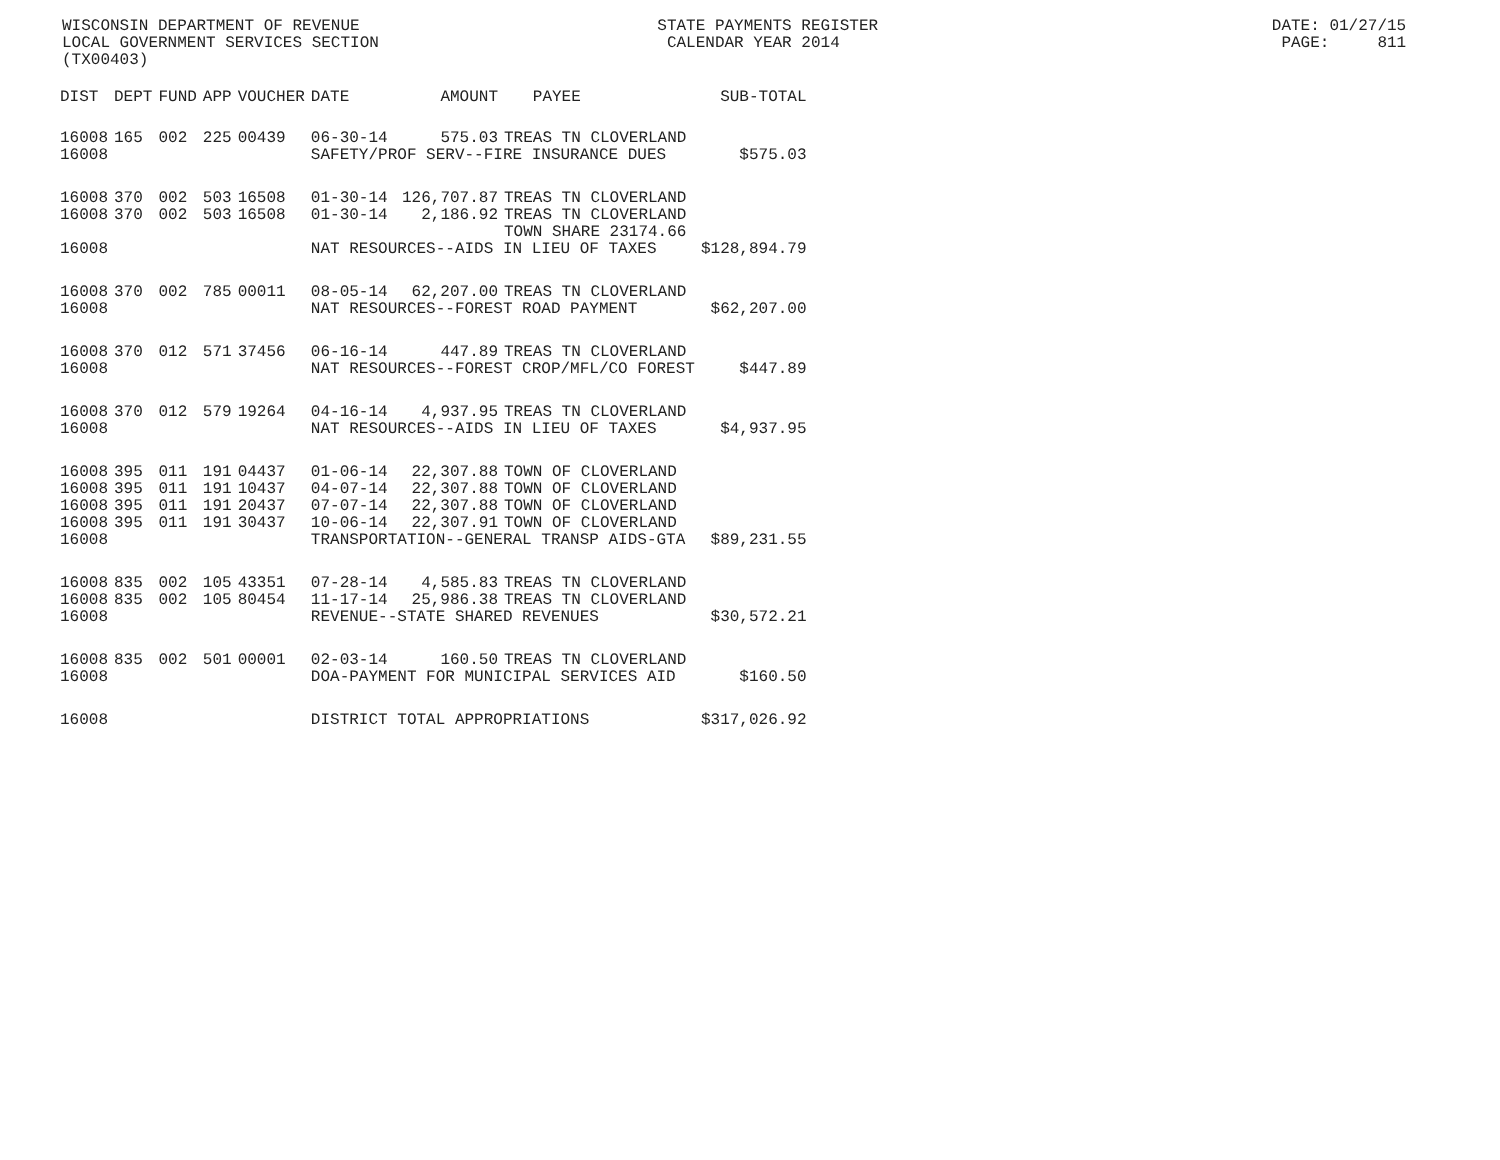WISCONSIN DEPARTMENT OF REVENUE STATE PAYMENTS REGISTER DATE: 01/27/15 LOCAL GOVERNMENT SERVICES SECTION CALENDAR YEAR 2014 PAGE: 811 (TX00403)
| DIST | DEPT | FUND | APP | VOUCHER | DATE | AMOUNT | PAYEE | SUB-TOTAL |
| --- | --- | --- | --- | --- | --- | --- | --- | --- |
| 16008 | 165 | 002 | 225 | 00439 | 06-30-14 | 575.03 | TREAS TN CLOVERLAND | |
| 16008 | | | | | SAFETY/PROF SERV--FIRE INSURANCE DUES | | | $575.03 |
| 16008 | 370 | 002 | 503 | 16508 | 01-30-14 | 126,707.87 | TREAS TN CLOVERLAND | |
| 16008 | 370 | 002 | 503 | 16508 | 01-30-14 | 2,186.92 | TREAS TN CLOVERLAND | |
| | | | | | | | TOWN SHARE 23174.66 | |
| 16008 | | | | | NAT RESOURCES--AIDS IN LIEU OF TAXES | | | $128,894.79 |
| 16008 | 370 | 002 | 785 | 00011 | 08-05-14 | 62,207.00 | TREAS TN CLOVERLAND | |
| 16008 | | | | | NAT RESOURCES--FOREST ROAD PAYMENT | | | $62,207.00 |
| 16008 | 370 | 012 | 571 | 37456 | 06-16-14 | 447.89 | TREAS TN CLOVERLAND | |
| 16008 | | | | | NAT RESOURCES--FOREST CROP/MFL/CO FOREST | | | $447.89 |
| 16008 | 370 | 012 | 579 | 19264 | 04-16-14 | 4,937.95 | TREAS TN CLOVERLAND | |
| 16008 | | | | | NAT RESOURCES--AIDS IN LIEU OF TAXES | | | $4,937.95 |
| 16008 | 395 | 011 | 191 | 04437 | 01-06-14 | 22,307.88 | TOWN OF CLOVERLAND | |
| 16008 | 395 | 011 | 191 | 10437 | 04-07-14 | 22,307.88 | TOWN OF CLOVERLAND | |
| 16008 | 395 | 011 | 191 | 20437 | 07-07-14 | 22,307.88 | TOWN OF CLOVERLAND | |
| 16008 | 395 | 011 | 191 | 30437 | 10-06-14 | 22,307.91 | TOWN OF CLOVERLAND | |
| 16008 | | | | | TRANSPORTATION--GENERAL TRANSP AIDS-GTA | | | $89,231.55 |
| 16008 | 835 | 002 | 105 | 43351 | 07-28-14 | 4,585.83 | TREAS TN CLOVERLAND | |
| 16008 | 835 | 002 | 105 | 80454 | 11-17-14 | 25,986.38 | TREAS TN CLOVERLAND | |
| 16008 | | | | | REVENUE--STATE SHARED REVENUES | | | $30,572.21 |
| 16008 | 835 | 002 | 501 | 00001 | 02-03-14 | 160.50 | TREAS TN CLOVERLAND | |
| 16008 | | | | | DOA-PAYMENT FOR MUNICIPAL SERVICES AID | | | $160.50 |
| 16008 | | | | | DISTRICT TOTAL APPROPRIATIONS | | | $317,026.92 |